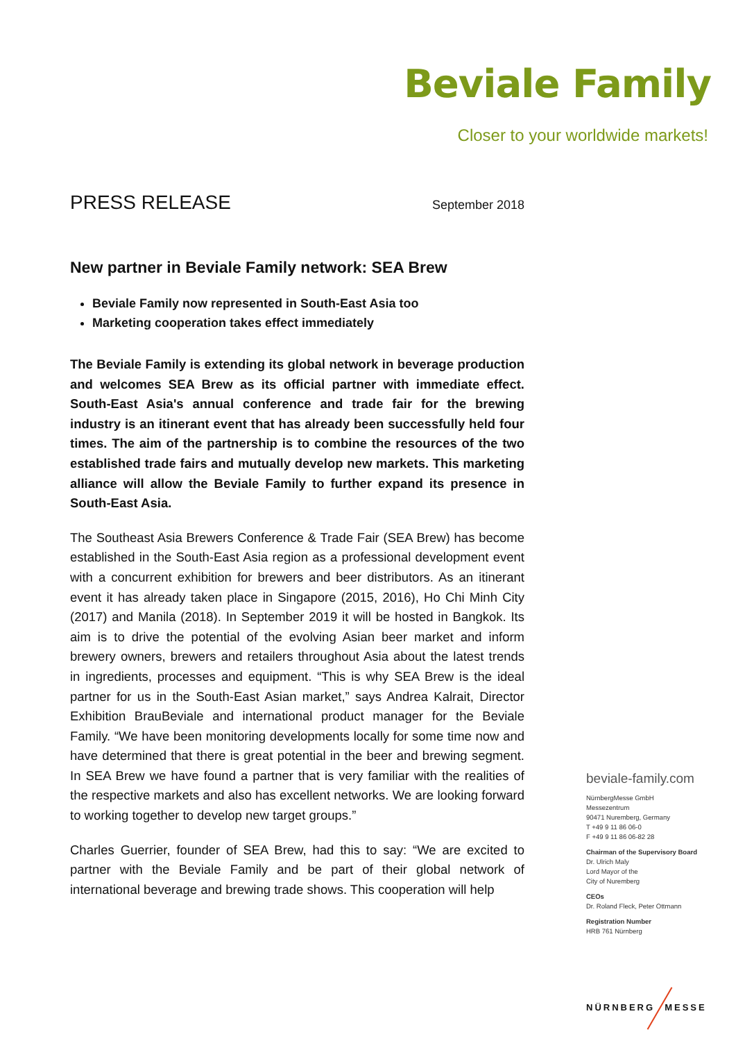Beviale Family
Closer to your worldwide markets!
PRESS RELEASE
September 2018
New partner in Beviale Family network: SEA Brew
Beviale Family now represented in South-East Asia too
Marketing cooperation takes effect immediately
The Beviale Family is extending its global network in beverage production and welcomes SEA Brew as its official partner with immediate effect. South-East Asia's annual conference and trade fair for the brewing industry is an itinerant event that has already been successfully held four times. The aim of the partnership is to combine the resources of the two established trade fairs and mutually develop new markets. This marketing alliance will allow the Beviale Family to further expand its presence in South-East Asia.
The Southeast Asia Brewers Conference & Trade Fair (SEA Brew) has become established in the South-East Asia region as a professional development event with a concurrent exhibition for brewers and beer distributors. As an itinerant event it has already taken place in Singapore (2015, 2016), Ho Chi Minh City (2017) and Manila (2018). In September 2019 it will be hosted in Bangkok. Its aim is to drive the potential of the evolving Asian beer market and inform brewery owners, brewers and retailers throughout Asia about the latest trends in ingredients, processes and equipment. “This is why SEA Brew is the ideal partner for us in the South-East Asian market,” says Andrea Kalrait, Director Exhibition BrauBeviale and international product manager for the Beviale Family. “We have been monitoring developments locally for some time now and have determined that there is great potential in the beer and brewing segment. In SEA Brew we have found a partner that is very familiar with the realities of the respective markets and also has excellent networks. We are looking forward to working together to develop new target groups.”
Charles Guerrier, founder of SEA Brew, had this to say: “We are excited to partner with the Beviale Family and be part of their global network of international beverage and brewing trade shows. This cooperation will help
beviale-family.com
NürnbergMesse GmbH
Messezentrum
90471 Nuremberg, Germany
T +49 9 11 86 06-0
F +49 9 11 86 06-82 28
Chairman of the Supervisory Board
Dr. Ulrich Maly
Lord Mayor of the
City of Nuremberg
CEOs
Dr. Roland Fleck, Peter Ottmann
Registration Number
HRB 761 Nürnberg
NÜRNBERG MESSE